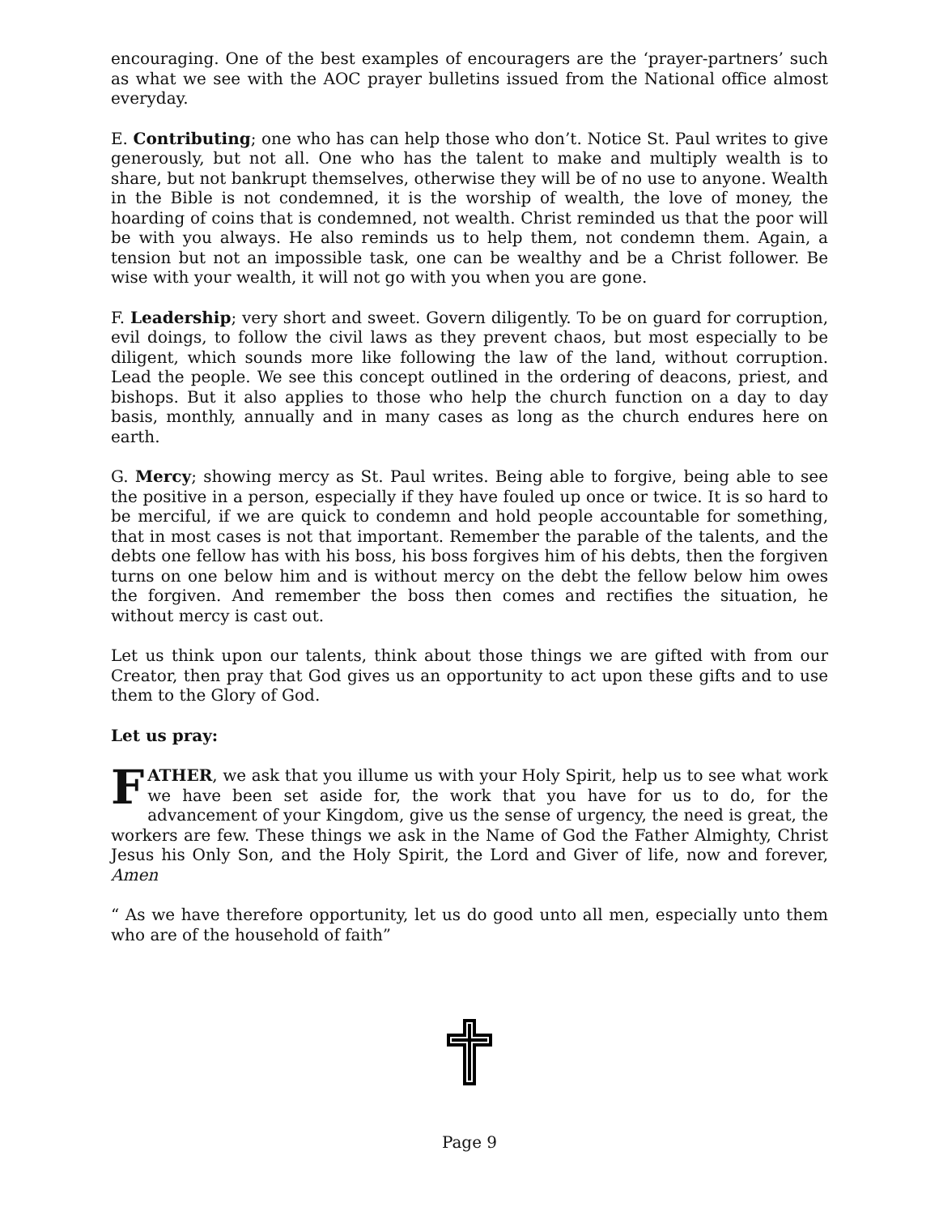encouraging. One of the best examples of encouragers are the ‘prayer-partners’ such as what we see with the AOC prayer bulletins issued from the National office almost everyday.
E. Contributing; one who has can help those who don’t. Notice St. Paul writes to give generously, but not all. One who has the talent to make and multiply wealth is to share, but not bankrupt themselves, otherwise they will be of no use to anyone. Wealth in the Bible is not condemned, it is the worship of wealth, the love of money, the hoarding of coins that is condemned, not wealth. Christ reminded us that the poor will be with you always. He also reminds us to help them, not condemn them. Again, a tension but not an impossible task, one can be wealthy and be a Christ follower. Be wise with your wealth, it will not go with you when you are gone.
F. Leadership; very short and sweet. Govern diligently. To be on guard for corruption, evil doings, to follow the civil laws as they prevent chaos, but most especially to be diligent, which sounds more like following the law of the land, without corruption. Lead the people. We see this concept outlined in the ordering of deacons, priest, and bishops. But it also applies to those who help the church function on a day to day basis, monthly, annually and in many cases as long as the church endures here on earth.
G. Mercy; showing mercy as St. Paul writes. Being able to forgive, being able to see the positive in a person, especially if they have fouled up once or twice. It is so hard to be merciful, if we are quick to condemn and hold people accountable for something, that in most cases is not that important. Remember the parable of the talents, and the debts one fellow has with his boss, his boss forgives him of his debts, then the forgiven turns on one below him and is without mercy on the debt the fellow below him owes the forgiven. And remember the boss then comes and rectifies the situation, he without mercy is cast out.
Let us think upon our talents, think about those things we are gifted with from our Creator, then pray that God gives us an opportunity to act upon these gifts and to use them to the Glory of God.
Let us pray:
FATHER, we ask that you illume us with your Holy Spirit, help us to see what work we have been set aside for, the work that you have for us to do, for the advancement of your Kingdom, give us the sense of urgency, the need is great, the workers are few. These things we ask in the Name of God the Father Almighty, Christ Jesus his Only Son, and the Holy Spirit, the Lord and Giver of life, now and forever, Amen
“ As we have therefore opportunity, let us do good unto all men, especially unto them who are of the household of faith”
Page 9